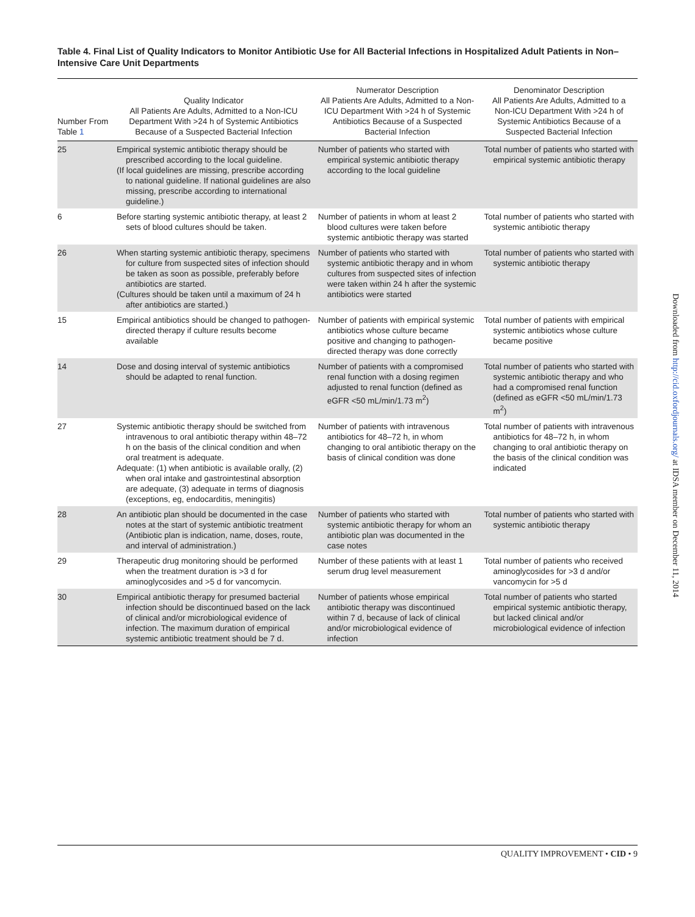Table 4. Final List of Quality Indicators to Monitor Antibiotic Use for All Bacterial Infections in Hospitalized Adult Patients in Non–Intensive Care Unit Departments
| Number From Table 1 | Quality Indicator All Patients Are Adults, Admitted to a Non-ICU Department With >24 h of Systemic Antibiotics Because of a Suspected Bacterial Infection | Numerator Description All Patients Are Adults, Admitted to a Non-ICU Department With >24 h of Systemic Antibiotics Because of a Suspected Bacterial Infection | Denominator Description All Patients Are Adults, Admitted to a Non-ICU Department With >24 h of Systemic Antibiotics Because of a Suspected Bacterial Infection |
| --- | --- | --- | --- |
| 25 | Empirical systemic antibiotic therapy should be prescribed according to the local guideline. (If local guidelines are missing, prescribe according to national guideline. If national guidelines are also missing, prescribe according to international guideline.) | Number of patients who started with empirical systemic antibiotic therapy according to the local guideline | Total number of patients who started with empirical systemic antibiotic therapy |
| 6 | Before starting systemic antibiotic therapy, at least 2 sets of blood cultures should be taken. | Number of patients in whom at least 2 blood cultures were taken before systemic antibiotic therapy was started | Total number of patients who started with systemic antibiotic therapy |
| 26 | When starting systemic antibiotic therapy, specimens for culture from suspected sites of infection should be taken as soon as possible, preferably before antibiotics are started. (Cultures should be taken until a maximum of 24 h after antibiotics are started.) | Number of patients who started with systemic antibiotic therapy and in whom cultures from suspected sites of infection were taken within 24 h after the systemic antibiotics were started | Total number of patients who started with systemic antibiotic therapy |
| 15 | Empirical antibiotics should be changed to pathogen-directed therapy if culture results become available | Number of patients with empirical systemic antibiotics whose culture became positive and changing to pathogen-directed therapy was done correctly | Total number of patients with empirical systemic antibiotics whose culture became positive |
| 14 | Dose and dosing interval of systemic antibiotics should be adapted to renal function. | Number of patients with a compromised renal function with a dosing regimen adjusted to renal function (defined as eGFR <50 mL/min/1.73 m<sup>2</sup>) | Total number of patients who started with systemic antibiotic therapy and who had a compromised renal function (defined as eGFR <50 mL/min/1.73 m<sup>2</sup>) |
| 27 | Systemic antibiotic therapy should be switched from intravenous to oral antibiotic therapy within 48–72 h on the basis of the clinical condition and when oral treatment is adequate. Adequate: (1) when antibiotic is available orally, (2) when oral intake and gastrointestinal absorption are adequate, (3) adequate in terms of diagnosis (exceptions, eg, endocarditis, meningitis) | Number of patients with intravenous antibiotics for 48–72 h, in whom changing to oral antibiotic therapy on the basis of clinical condition was done | Total number of patients with intravenous antibiotics for 48–72 h, in whom changing to oral antibiotic therapy on the basis of the clinical condition was indicated |
| 28 | An antibiotic plan should be documented in the case notes at the start of systemic antibiotic treatment (Antibiotic plan is indication, name, doses, route, and interval of administration.) | Number of patients who started with systemic antibiotic therapy for whom an antibiotic plan was documented in the case notes | Total number of patients who started with systemic antibiotic therapy |
| 29 | Therapeutic drug monitoring should be performed when the treatment duration is >3 d for aminoglycosides and >5 d for vancomycin. | Number of these patients with at least 1 serum drug level measurement | Total number of patients who received aminoglycosides for >3 d and/or vancomycin for >5 d |
| 30 | Empirical antibiotic therapy for presumed bacterial infection should be discontinued based on the lack of clinical and/or microbiological evidence of infection. The maximum duration of empirical systemic antibiotic treatment should be 7 d. | Number of patients whose empirical antibiotic therapy was discontinued within 7 d, because of lack of clinical and/or microbiological evidence of infection | Total number of patients who started empirical systemic antibiotic therapy, but lacked clinical and/or microbiological evidence of infection |
Downloaded from http://cid.oxfordjournals.org/ at IDSA member on December 11, 2014
QUALITY IMPROVEMENT • CID • 9